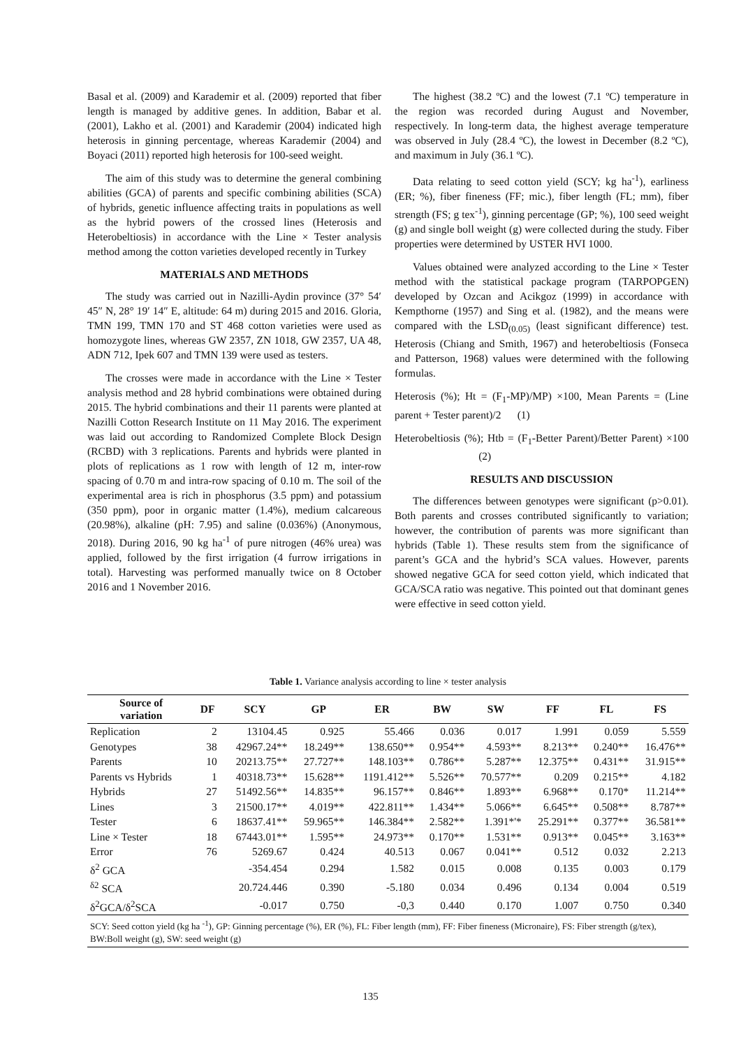Basal et al. (2009) and Karademir et al. (2009) reported that fiber length is managed by additive genes. In addition, Babar et al. (2001), Lakho et al. (2001) and Karademir (2004) indicated high heterosis in ginning percentage, whereas Karademir (2004) and Boyaci (2011) reported high heterosis for 100-seed weight.
The aim of this study was to determine the general combining abilities (GCA) of parents and specific combining abilities (SCA) of hybrids, genetic influence affecting traits in populations as well as the hybrid powers of the crossed lines (Heterosis and Heterobeltiosis) in accordance with the Line × Tester analysis method among the cotton varieties developed recently in Turkey
MATERIALS AND METHODS
The study was carried out in Nazilli-Aydin province (37° 54′ 45″ N, 28° 19′ 14″ E, altitude: 64 m) during 2015 and 2016. Gloria, TMN 199, TMN 170 and ST 468 cotton varieties were used as homozygote lines, whereas GW 2357, ZN 1018, GW 2357, UA 48, ADN 712, Ipek 607 and TMN 139 were used as testers.
The crosses were made in accordance with the Line × Tester analysis method and 28 hybrid combinations were obtained during 2015. The hybrid combinations and their 11 parents were planted at Nazilli Cotton Research Institute on 11 May 2016. The experiment was laid out according to Randomized Complete Block Design (RCBD) with 3 replications. Parents and hybrids were planted in plots of replications as 1 row with length of 12 m, inter-row spacing of 0.70 m and intra-row spacing of 0.10 m. The soil of the experimental area is rich in phosphorus (3.5 ppm) and potassium (350 ppm), poor in organic matter (1.4%), medium calcareous (20.98%), alkaline (pH: 7.95) and saline (0.036%) (Anonymous, 2018). During 2016, 90 kg ha<sup>-1</sup> of pure nitrogen (46% urea) was applied, followed by the first irrigation (4 furrow irrigations in total). Harvesting was performed manually twice on 8 October 2016 and 1 November 2016.
The highest (38.2 ºC) and the lowest (7.1 ºC) temperature in the region was recorded during August and November, respectively. In long-term data, the highest average temperature was observed in July (28.4 ºC), the lowest in December (8.2 ºC), and maximum in July (36.1 ºC).
Data relating to seed cotton yield (SCY; kg ha<sup>-1</sup>), earliness (ER; %), fiber fineness (FF; mic.), fiber length (FL; mm), fiber strength (FS; g tex<sup>-1</sup>), ginning percentage (GP; %), 100 seed weight (g) and single boll weight (g) were collected during the study. Fiber properties were determined by USTER HVI 1000.
Values obtained were analyzed according to the Line × Tester method with the statistical package program (TARPOPGEN) developed by Ozcan and Acikgoz (1999) in accordance with Kempthorne (1957) and Sing et al. (1982), and the means were compared with the LSD<sub>(0.05)</sub> (least significant difference) test. Heterosis (Chiang and Smith, 1967) and heterobeltiosis (Fonseca and Patterson, 1968) values were determined with the following formulas.
Heterosis (%); Ht = (F<sub>1</sub>-MP)/MP) ×100, Mean Parents = (Line parent + Tester parent)/2 (1)
Heterobeltiosis (%); Htb = (F<sub>1</sub>-Better Parent)/Better Parent) ×100 (2)
RESULTS AND DISCUSSION
The differences between genotypes were significant (p>0.01). Both parents and crosses contributed significantly to variation; however, the contribution of parents was more significant than hybrids (Table 1). These results stem from the significance of parent’s GCA and the hybrid’s SCA values. However, parents showed negative GCA for seed cotton yield, which indicated that GCA/SCA ratio was negative. This pointed out that dominant genes were effective in seed cotton yield.
Table 1. Variance analysis according to line × tester analysis
| Source of variation | DF | SCY | GP | ER | BW | SW | FF | FL | FS |
| --- | --- | --- | --- | --- | --- | --- | --- | --- | --- |
| Replication | 2 | 13104.45 | 0.925 | 55.466 | 0.036 | 0.017 | 1.991 | 0.059 | 5.559 |
| Genotypes | 38 | 42967.24** | 18.249** | 138.650** | 0.954** | 4.593** | 8.213** | 0.240** | 16.476** |
| Parents | 10 | 20213.75** | 27.727** | 148.103** | 0.786** | 5.287** | 12.375** | 0.431** | 31.915** |
| Parents vs Hybrids | 1 | 40318.73** | 15.628** | 1191.412** | 5.526** | 70.577** | 0.209 | 0.215** | 4.182 |
| Hybrids | 27 | 51492.56** | 14.835** | 96.157** | 0.846** | 1.893** | 6.968** | 0.170* | 11.214** |
| Lines | 3 | 21500.17** | 4.019** | 422.811** | 1.434** | 5.066** | 6.645** | 0.508** | 8.787** |
| Tester | 6 | 18637.41** | 59.965** | 146.384** | 2.582** | 1.391*'* | 25.291** | 0.377** | 36.581** |
| Line × Tester | 18 | 67443.01** | 1.595** | 24.973** | 0.170** | 1.531** | 0.913** | 0.045** | 3.163** |
| Error | 76 | 5269.67 | 0.424 | 40.513 | 0.067 | 0.041** | 0.512 | 0.032 | 2.213 |
| δ<sup>2</sup> GCA | | -354.454 | 0.294 | 1.582 | 0.015 | 0.008 | 0.135 | 0.003 | 0.179 |
| <sup>δ2</sup> SCA | | 20.724.446 | 0.390 | -5.180 | 0.034 | 0.496 | 0.134 | 0.004 | 0.519 |
| δ<sup>2</sup>GCA/δ<sup>2</sup>SCA | | -0.017 | 0.750 | -0,3 | 0.440 | 0.170 | 1.007 | 0.750 | 0.340 |
SCY: Seed cotton yield (kg ha <sup>-1</sup>), GP: Ginning percentage (%), ER (%), FL: Fiber length (mm), FF: Fiber fineness (Micronaire), FS: Fiber strength (g/tex), BW:Boll weight (g), SW: seed weight (g)
135